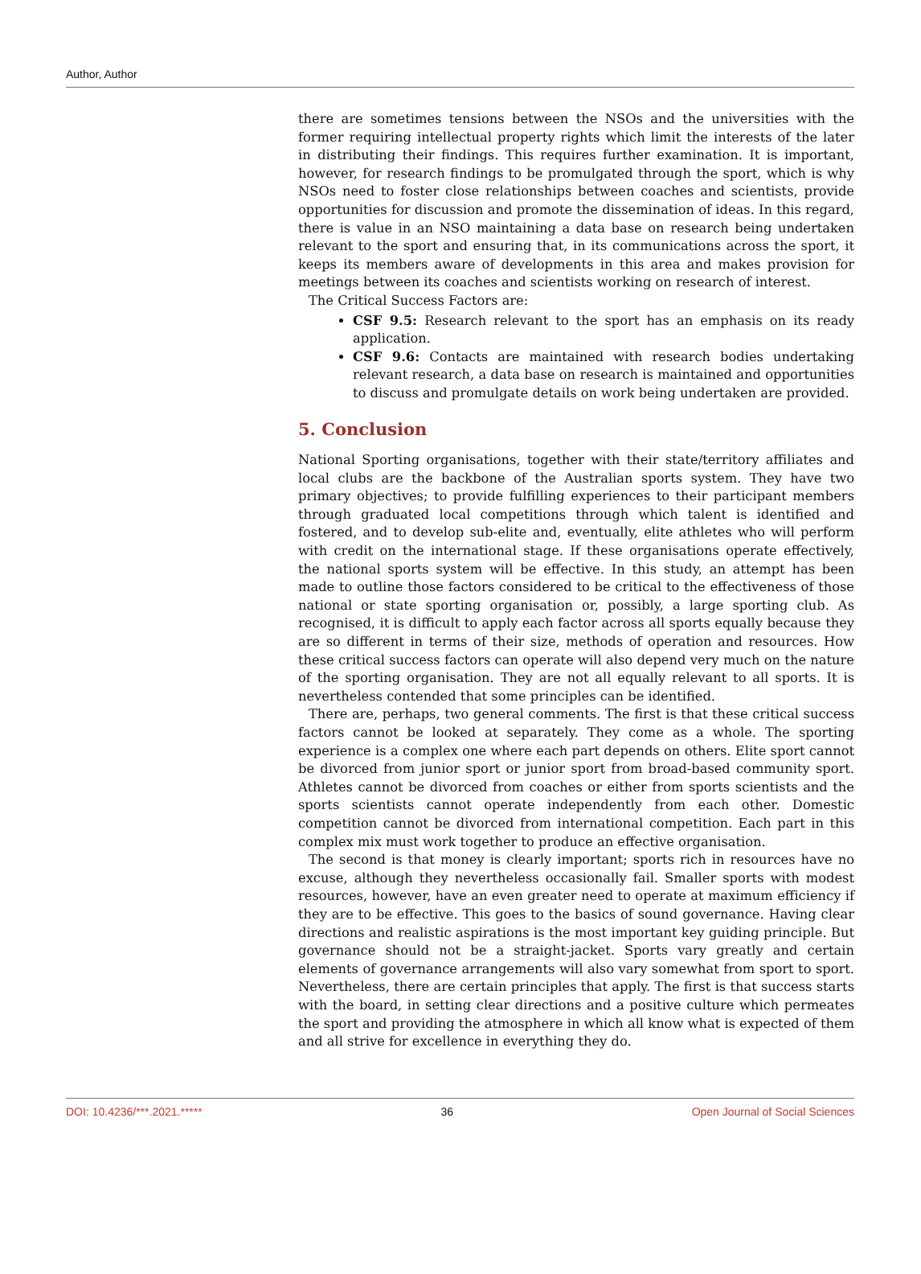Author, Author
there are sometimes tensions between the NSOs and the universities with the former requiring intellectual property rights which limit the interests of the later in distributing their findings. This requires further examination. It is important, however, for research findings to be promulgated through the sport, which is why NSOs need to foster close relationships between coaches and scientists, provide opportunities for discussion and promote the dissemination of ideas. In this regard, there is value in an NSO maintaining a data base on research being undertaken relevant to the sport and ensuring that, in its communications across the sport, it keeps its members aware of developments in this area and makes provision for meetings between its coaches and scientists working on research of interest.
The Critical Success Factors are:
CSF 9.5: Research relevant to the sport has an emphasis on its ready application.
CSF 9.6: Contacts are maintained with research bodies undertaking relevant research, a data base on research is maintained and opportunities to discuss and promulgate details on work being undertaken are provided.
5. Conclusion
National Sporting organisations, together with their state/territory affiliates and local clubs are the backbone of the Australian sports system. They have two primary objectives; to provide fulfilling experiences to their participant members through graduated local competitions through which talent is identified and fostered, and to develop sub-elite and, eventually, elite athletes who will perform with credit on the international stage. If these organisations operate effectively, the national sports system will be effective. In this study, an attempt has been made to outline those factors considered to be critical to the effectiveness of those national or state sporting organisation or, possibly, a large sporting club. As recognised, it is difficult to apply each factor across all sports equally because they are so different in terms of their size, methods of operation and resources. How these critical success factors can operate will also depend very much on the nature of the sporting organisation. They are not all equally relevant to all sports. It is nevertheless contended that some principles can be identified.
There are, perhaps, two general comments. The first is that these critical success factors cannot be looked at separately. They come as a whole. The sporting experience is a complex one where each part depends on others. Elite sport cannot be divorced from junior sport or junior sport from broad-based community sport. Athletes cannot be divorced from coaches or either from sports scientists and the sports scientists cannot operate independently from each other. Domestic competition cannot be divorced from international competition. Each part in this complex mix must work together to produce an effective organisation.
The second is that money is clearly important; sports rich in resources have no excuse, although they nevertheless occasionally fail. Smaller sports with modest resources, however, have an even greater need to operate at maximum efficiency if they are to be effective. This goes to the basics of sound governance. Having clear directions and realistic aspirations is the most important key guiding principle. But governance should not be a straight-jacket. Sports vary greatly and certain elements of governance arrangements will also vary somewhat from sport to sport. Nevertheless, there are certain principles that apply. The first is that success starts with the board, in setting clear directions and a positive culture which permeates the sport and providing the atmosphere in which all know what is expected of them and all strive for excellence in everything they do.
DOI: 10.4236/***.2021.***** 36 Open Journal of Social Sciences